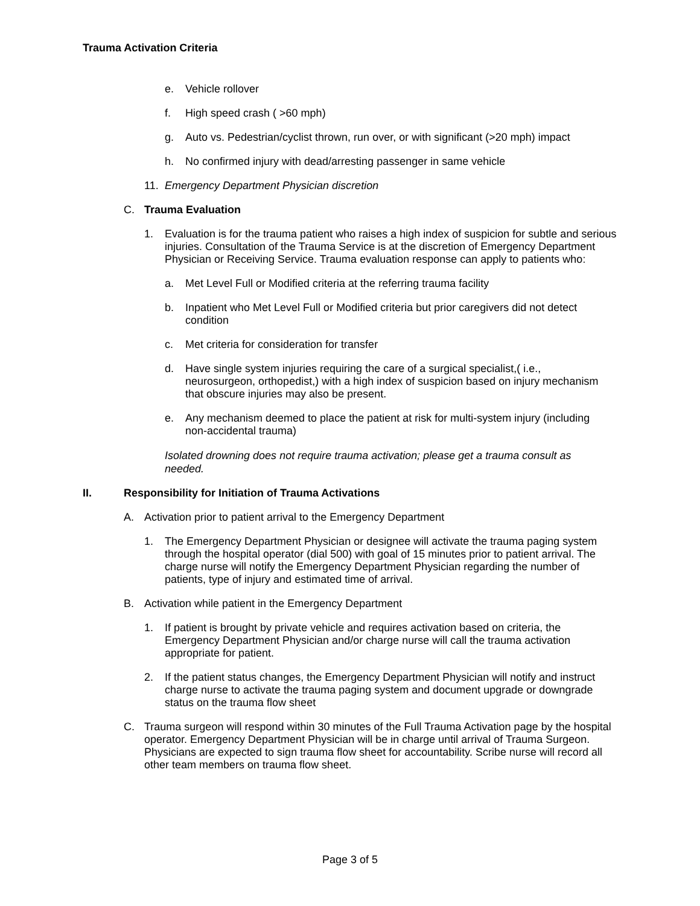Trauma Activation Criteria
e. Vehicle rollover
f. High speed crash ( >60 mph)
g. Auto vs. Pedestrian/cyclist thrown, run over, or with significant (>20 mph) impact
h. No confirmed injury with dead/arresting passenger in same vehicle
11. Emergency Department Physician discretion
C. Trauma Evaluation
1. Evaluation is for the trauma patient who raises a high index of suspicion for subtle and serious injuries. Consultation of the Trauma Service is at the discretion of Emergency Department Physician or Receiving Service. Trauma evaluation response can apply to patients who:
a. Met Level Full or Modified criteria at the referring trauma facility
b. Inpatient who Met Level Full or Modified criteria but prior caregivers did not detect condition
c. Met criteria for consideration for transfer
d. Have single system injuries requiring the care of a surgical specialist,( i.e., neurosurgeon, orthopedist,) with a high index of suspicion based on injury mechanism that obscure injuries may also be present.
e. Any mechanism deemed to place the patient at risk for multi-system injury (including non-accidental trauma)
Isolated drowning does not require trauma activation; please get a trauma consult as needed.
II. Responsibility for Initiation of Trauma Activations
A. Activation prior to patient arrival to the Emergency Department
1. The Emergency Department Physician or designee will activate the trauma paging system through the hospital operator (dial 500) with goal of 15 minutes prior to patient arrival. The charge nurse will notify the Emergency Department Physician regarding the number of patients, type of injury and estimated time of arrival.
B. Activation while patient in the Emergency Department
1. If patient is brought by private vehicle and requires activation based on criteria, the Emergency Department Physician and/or charge nurse will call the trauma activation appropriate for patient.
2. If the patient status changes, the Emergency Department Physician will notify and instruct charge nurse to activate the trauma paging system and document upgrade or downgrade status on the trauma flow sheet
C. Trauma surgeon will respond within 30 minutes of the Full Trauma Activation page by the hospital operator. Emergency Department Physician will be in charge until arrival of Trauma Surgeon. Physicians are expected to sign trauma flow sheet for accountability. Scribe nurse will record all other team members on trauma flow sheet.
Page 3 of 5